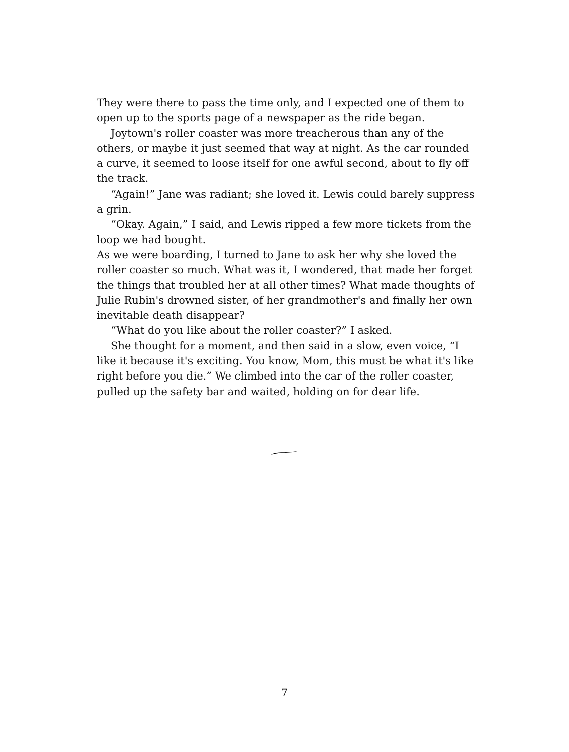They were there to pass the time only, and I expected one of them to open up to the sports page of a newspaper as the ride began.
Joytown's roller coaster was more treacherous than any of the others, or maybe it just seemed that way at night. As the car rounded a curve, it seemed to loose itself for one awful second, about to fly off the track.
“Again!” Jane was radiant; she loved it. Lewis could barely suppress a grin.
“Okay. Again,” I said, and Lewis ripped a few more tickets from the loop we had bought.
As we were boarding, I turned to Jane to ask her why she loved the roller coaster so much. What was it, I wondered, that made her forget the things that troubled her at all other times? What made thoughts of Julie Rubin's drowned sister, of her grandmother's and finally her own inevitable death disappear?
“What do you like about the roller coaster?” I asked.
She thought for a moment, and then said in a slow, even voice, “I like it because it's exciting. You know, Mom, this must be what it's like right before you die.” We climbed into the car of the roller coaster, pulled up the safety bar and waited, holding on for dear life.
7